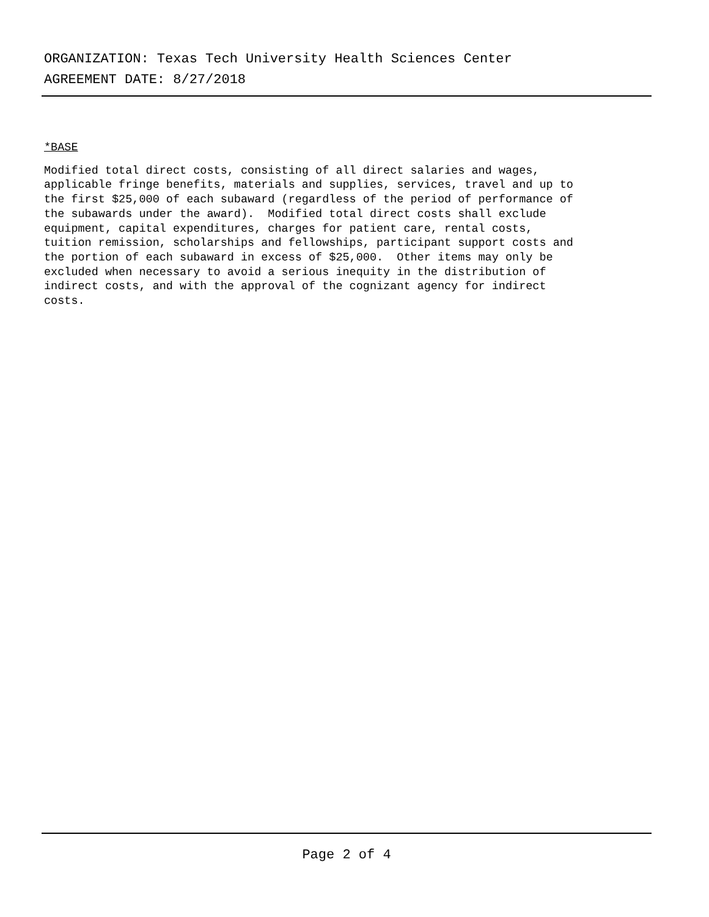ORGANIZATION: Texas Tech University Health Sciences Center
AGREEMENT DATE: 8/27/2018
*BASE
Modified total direct costs, consisting of all direct salaries and wages, applicable fringe benefits, materials and supplies, services, travel and up to the first $25,000 of each subaward (regardless of the period of performance of the subawards under the award). Modified total direct costs shall exclude equipment, capital expenditures, charges for patient care, rental costs, tuition remission, scholarships and fellowships, participant support costs and the portion of each subaward in excess of $25,000. Other items may only be excluded when necessary to avoid a serious inequity in the distribution of indirect costs, and with the approval of the cognizant agency for indirect costs.
Page 2 of 4